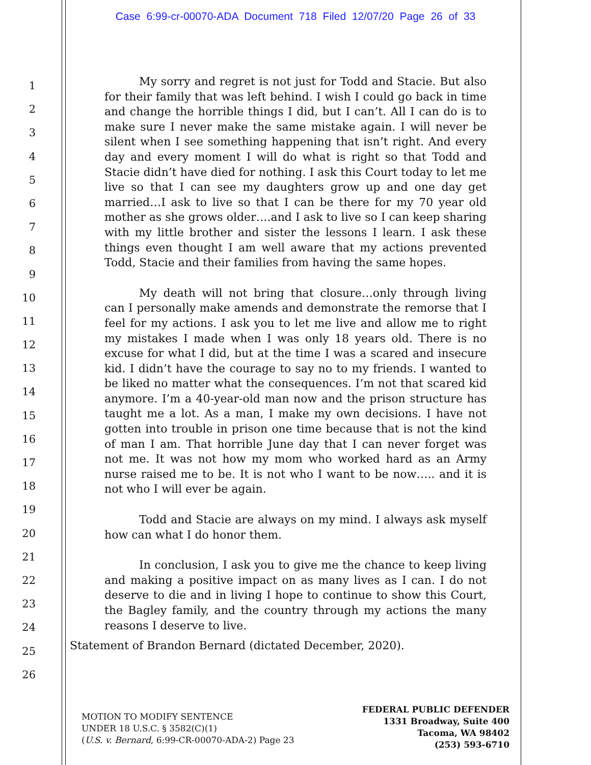Case 6:99-cr-00070-ADA Document 718 Filed 12/07/20 Page 26 of 33
1
2
3
4
5
6
7
8
9
10
11
12
13
14
15
16
17
18
19
20
21
22
23
24
25
26
My sorry and regret is not just for Todd and Stacie. But also for their family that was left behind. I wish I could go back in time and change the horrible things I did, but I can’t. All I can do is to make sure I never make the same mistake again. I will never be silent when I see something happening that isn’t right. And every day and every moment I will do what is right so that Todd and Stacie didn’t have died for nothing. I ask this Court today to let me live so that I can see my daughters grow up and one day get married…I ask to live so that I can be there for my 70 year old mother as she grows older….and I ask to live so I can keep sharing with my little brother and sister the lessons I learn. I ask these things even thought I am well aware that my actions prevented Todd, Stacie and their families from having the same hopes.
My death will not bring that closure…only through living can I personally make amends and demonstrate the remorse that I feel for my actions. I ask you to let me live and allow me to right my mistakes I made when I was only 18 years old. There is no excuse for what I did, but at the time I was a scared and insecure kid. I didn’t have the courage to say no to my friends. I wanted to be liked no matter what the consequences. I’m not that scared kid anymore. I’m a 40-year-old man now and the prison structure has taught me a lot. As a man, I make my own decisions. I have not gotten into trouble in prison one time because that is not the kind of man I am. That horrible June day that I can never forget was not me. It was not how my mom who worked hard as an Army nurse raised me to be. It is not who I want to be now….. and it is not who I will ever be again.
Todd and Stacie are always on my mind. I always ask myself how can what I do honor them.
In conclusion, I ask you to give me the chance to keep living and making a positive impact on as many lives as I can. I do not deserve to die and in living I hope to continue to show this Court, the Bagley family, and the country through my actions the many reasons I deserve to live.
Statement of Brandon Bernard (dictated December, 2020).
MOTION TO MODIFY SENTENCE
UNDER 18 U.S.C. § 3582(C)(1)
(U.S. v. Bernard, 6:99-CR-00070-ADA-2) Page 23
FEDERAL PUBLIC DEFENDER
1331 Broadway, Suite 400
Tacoma, WA 98402
(253) 593-6710